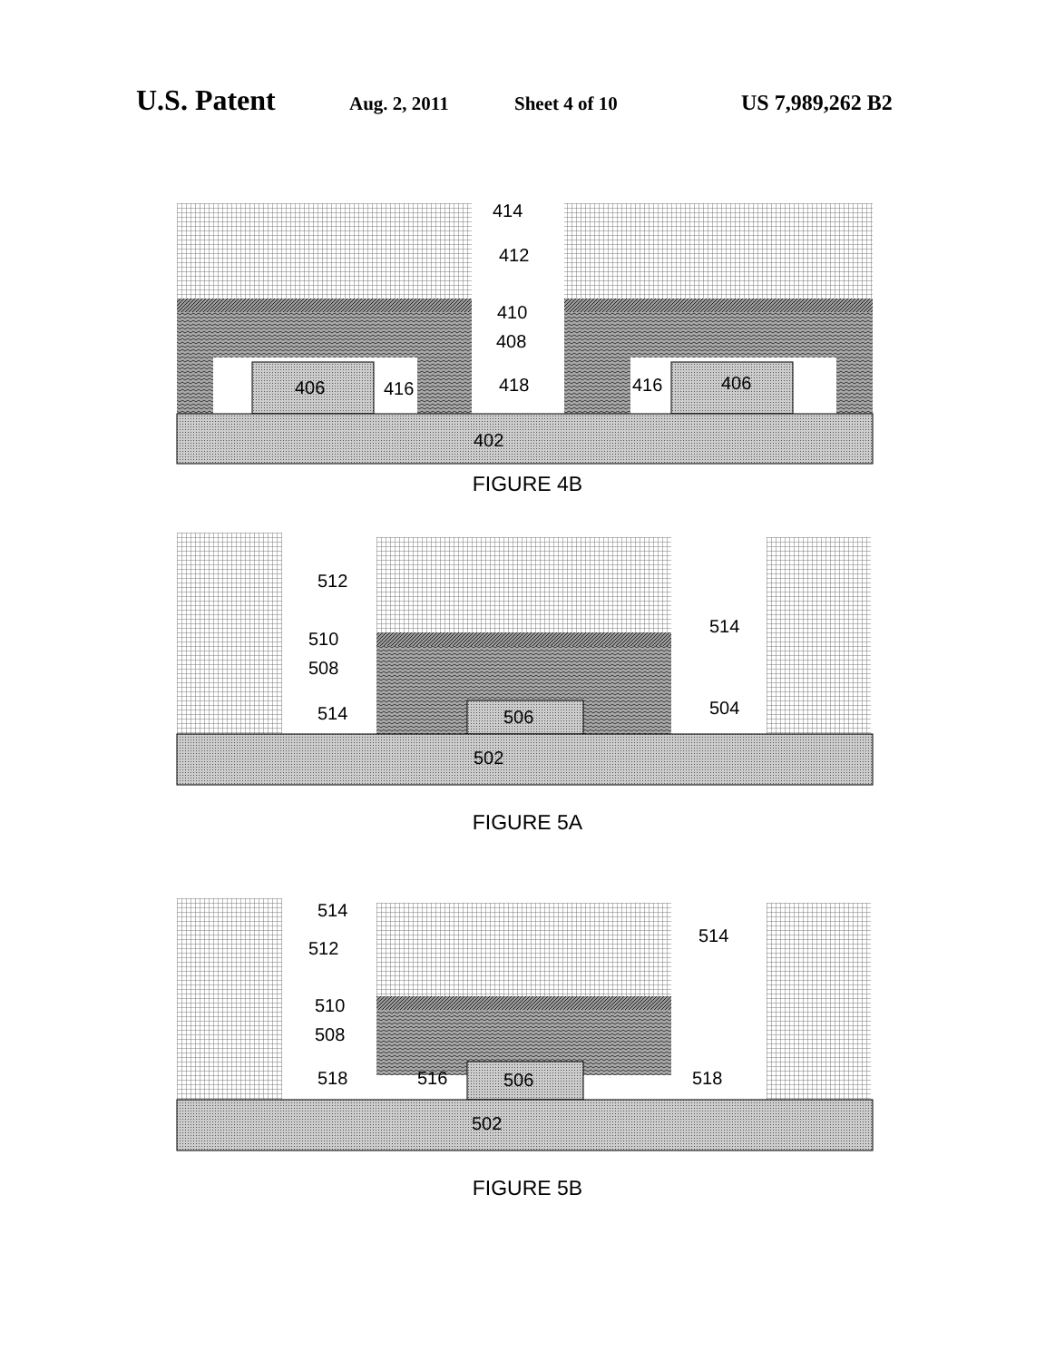U.S. Patent Aug. 2, 2011 Sheet 4 of 10 US 7,989,262 B2
414
412
410
408
418
416
416
406
406
402
FIGURE 4B
512
510
508
514
514
504
506
502
FIGURE 5A
514
512
510
508
518
516
514
518
506
502
FIGURE 5B